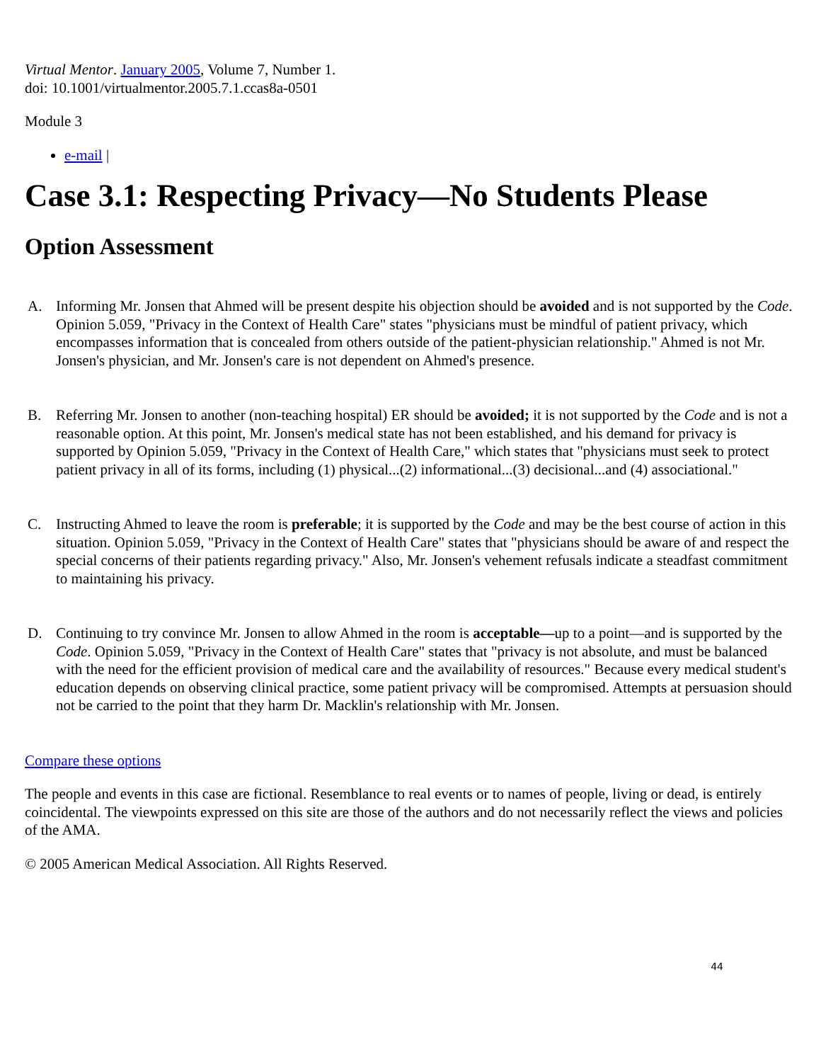Virtual Mentor. January 2005, Volume 7, Number 1.
doi: 10.1001/virtualmentor.2005.7.1.ccas8a-0501
Module 3
e-mail |
Case 3.1: Respecting Privacy—No Students Please
Option Assessment
A. Informing Mr. Jonsen that Ahmed will be present despite his objection should be avoided and is not supported by the Code. Opinion 5.059, "Privacy in the Context of Health Care" states "physicians must be mindful of patient privacy, which encompasses information that is concealed from others outside of the patient-physician relationship." Ahmed is not Mr. Jonsen's physician, and Mr. Jonsen's care is not dependent on Ahmed's presence.
B. Referring Mr. Jonsen to another (non-teaching hospital) ER should be avoided; it is not supported by the Code and is not a reasonable option. At this point, Mr. Jonsen's medical state has not been established, and his demand for privacy is supported by Opinion 5.059, "Privacy in the Context of Health Care," which states that "physicians must seek to protect patient privacy in all of its forms, including (1) physical...(2) informational...(3) decisional...and (4) associational."
C. Instructing Ahmed to leave the room is preferable; it is supported by the Code and may be the best course of action in this situation. Opinion 5.059, "Privacy in the Context of Health Care" states that "physicians should be aware of and respect the special concerns of their patients regarding privacy." Also, Mr. Jonsen's vehement refusals indicate a steadfast commitment to maintaining his privacy.
D. Continuing to try convince Mr. Jonsen to allow Ahmed in the room is acceptable—up to a point—and is supported by the Code. Opinion 5.059, "Privacy in the Context of Health Care" states that "privacy is not absolute, and must be balanced with the need for the efficient provision of medical care and the availability of resources." Because every medical student's education depends on observing clinical practice, some patient privacy will be compromised. Attempts at persuasion should not be carried to the point that they harm Dr. Macklin's relationship with Mr. Jonsen.
Compare these options
The people and events in this case are fictional. Resemblance to real events or to names of people, living or dead, is entirely coincidental. The viewpoints expressed on this site are those of the authors and do not necessarily reflect the views and policies of the AMA.
© 2005 American Medical Association. All Rights Reserved.
44